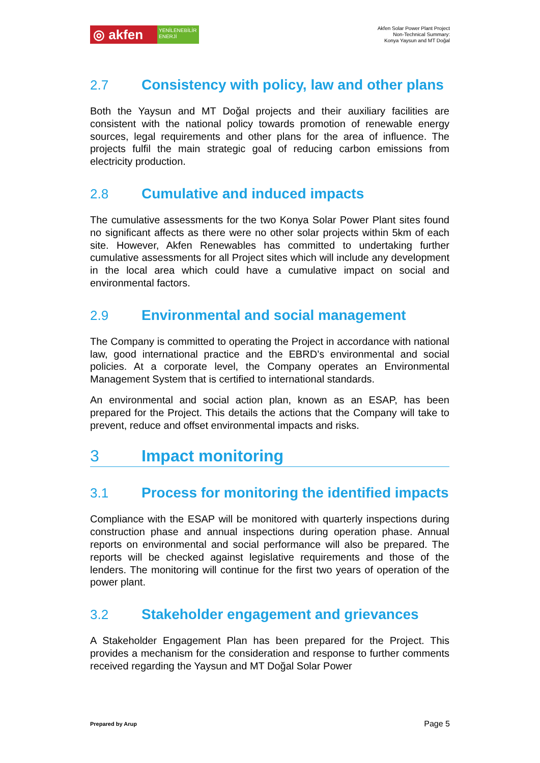◎ akfen
YENİLENEBİLİR ENERJİ
Akfen Solar Power Plant Project
Non-Technical Summary:
Konya Yaysun and MT Doğal
2.7 Consistency with policy, law and other plans
Both the Yaysun and MT Doğal projects and their auxiliary facilities are consistent with the national policy towards promotion of renewable energy sources, legal requirements and other plans for the area of influence. The projects fulfil the main strategic goal of reducing carbon emissions from electricity production.
2.8 Cumulative and induced impacts
The cumulative assessments for the two Konya Solar Power Plant sites found no significant affects as there were no other solar projects within 5km of each site. However, Akfen Renewables has committed to undertaking further cumulative assessments for all Project sites which will include any development in the local area which could have a cumulative impact on social and environmental factors.
2.9 Environmental and social management
The Company is committed to operating the Project in accordance with national law, good international practice and the EBRD’s environmental and social policies. At a corporate level, the Company operates an Environmental Management System that is certified to international standards.
An environmental and social action plan, known as an ESAP, has been prepared for the Project. This details the actions that the Company will take to prevent, reduce and offset environmental impacts and risks.
3 Impact monitoring
3.1 Process for monitoring the identified impacts
Compliance with the ESAP will be monitored with quarterly inspections during construction phase and annual inspections during operation phase. Annual reports on environmental and social performance will also be prepared. The reports will be checked against legislative requirements and those of the lenders. The monitoring will continue for the first two years of operation of the power plant.
3.2 Stakeholder engagement and grievances
A Stakeholder Engagement Plan has been prepared for the Project. This provides a mechanism for the consideration and response to further comments received regarding the Yaysun and MT Doğal Solar Power
Prepared by Arup Page 5